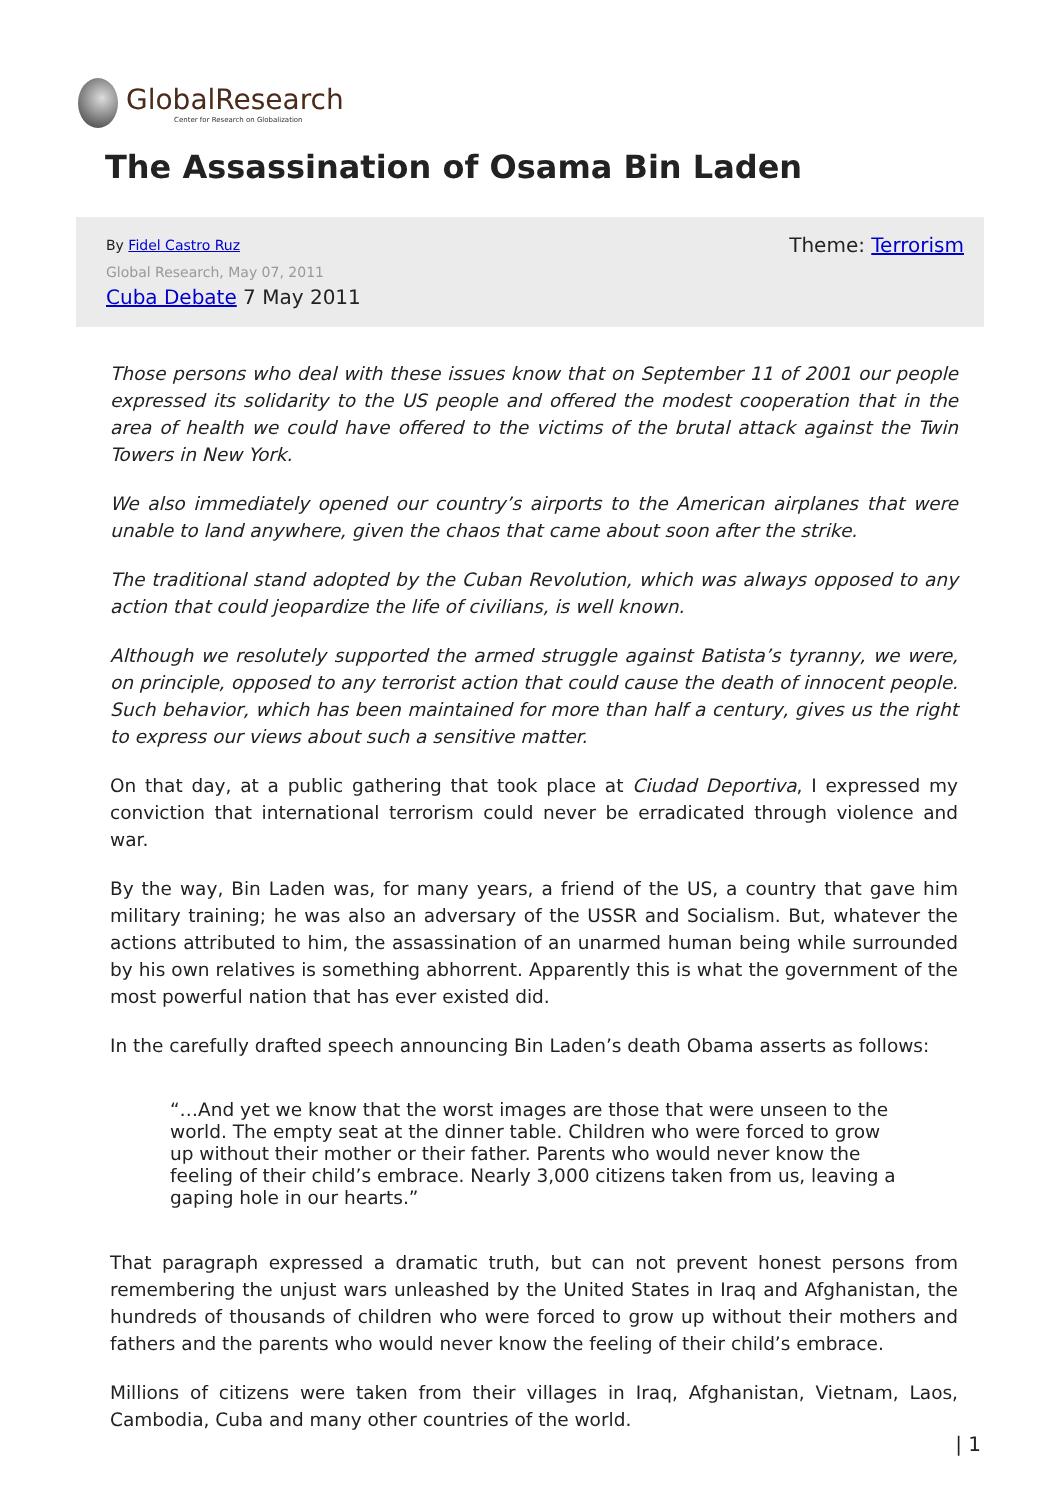GlobalResearch
Center for Research on Globalization
The Assassination of Osama Bin Laden
By Fidel Castro Ruz Theme: Terrorism
Global Research, May 07, 2011
Cuba Debate 7 May 2011
Those persons who deal with these issues know that on September 11 of 2001 our people expressed its solidarity to the US people and offered the modest cooperation that in the area of health we could have offered to the victims of the brutal attack against the Twin Towers in New York.
We also immediately opened our country’s airports to the American airplanes that were unable to land anywhere, given the chaos that came about soon after the strike.
The traditional stand adopted by the Cuban Revolution, which was always opposed to any action that could jeopardize the life of civilians, is well known.
Although we resolutely supported the armed struggle against Batista’s tyranny, we were, on principle, opposed to any terrorist action that could cause the death of innocent people. Such behavior, which has been maintained for more than half a century, gives us the right to express our views about such a sensitive matter.
On that day, at a public gathering that took place at Ciudad Deportiva, I expressed my conviction that international terrorism could never be erradicated through violence and war.
By the way, Bin Laden was, for many years, a friend of the US, a country that gave him military training; he was also an adversary of the USSR and Socialism. But, whatever the actions attributed to him, the assassination of an unarmed human being while surrounded by his own relatives is something abhorrent. Apparently this is what the government of the most powerful nation that has ever existed did.
In the carefully drafted speech announcing Bin Laden’s death Obama asserts as follows:
“…And yet we know that the worst images are those that were unseen to the world. The empty seat at the dinner table. Children who were forced to grow up without their mother or their father. Parents who would never know the feeling of their child’s embrace. Nearly 3,000 citizens taken from us, leaving a gaping hole in our hearts.”
That paragraph expressed a dramatic truth, but can not prevent honest persons from remembering the unjust wars unleashed by the United States in Iraq and Afghanistan, the hundreds of thousands of children who were forced to grow up without their mothers and fathers and the parents who would never know the feeling of their child’s embrace.
Millions of citizens were taken from their villages in Iraq, Afghanistan, Vietnam, Laos, Cambodia, Cuba and many other countries of the world.
| 1